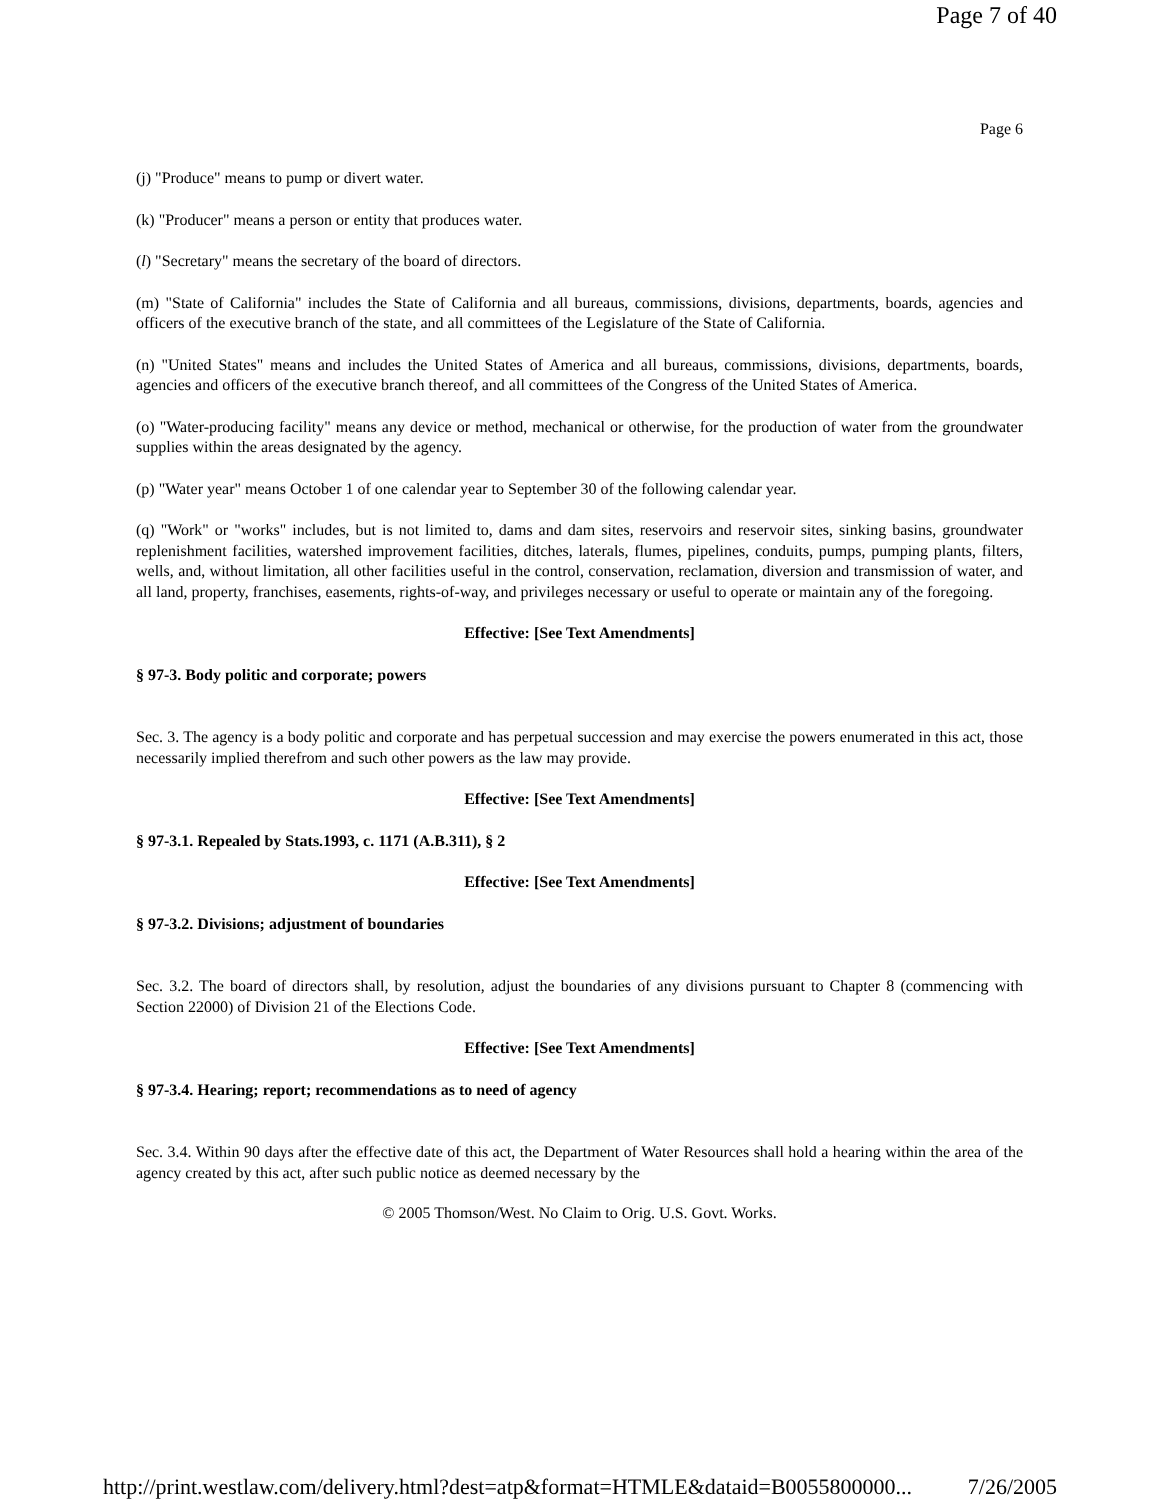Page 7 of 40
Page 6
(j) "Produce" means to pump or divert water.
(k) "Producer" means a person or entity that produces water.
(l) "Secretary" means the secretary of the board of directors.
(m) "State of California" includes the State of California and all bureaus, commissions, divisions, departments, boards, agencies and officers of the executive branch of the state, and all committees of the Legislature of the State of California.
(n) "United States" means and includes the United States of America and all bureaus, commissions, divisions, departments, boards, agencies and officers of the executive branch thereof, and all committees of the Congress of the United States of America.
(o) "Water-producing facility" means any device or method, mechanical or otherwise, for the production of water from the groundwater supplies within the areas designated by the agency.
(p) "Water year" means October 1 of one calendar year to September 30 of the following calendar year.
(q) "Work" or "works" includes, but is not limited to, dams and dam sites, reservoirs and reservoir sites, sinking basins, groundwater replenishment facilities, watershed improvement facilities, ditches, laterals, flumes, pipelines, conduits, pumps, pumping plants, filters, wells, and, without limitation, all other facilities useful in the control, conservation, reclamation, diversion and transmission of water, and all land, property, franchises, easements, rights-of-way, and privileges necessary or useful to operate or maintain any of the foregoing.
Effective: [See Text Amendments]
§ 97-3. Body politic and corporate; powers
Sec. 3. The agency is a body politic and corporate and has perpetual succession and may exercise the powers enumerated in this act, those necessarily implied therefrom and such other powers as the law may provide.
Effective: [See Text Amendments]
§ 97-3.1. Repealed by Stats.1993, c. 1171 (A.B.311), § 2
Effective: [See Text Amendments]
§ 97-3.2. Divisions; adjustment of boundaries
Sec. 3.2. The board of directors shall, by resolution, adjust the boundaries of any divisions pursuant to Chapter 8 (commencing with Section 22000) of Division 21 of the Elections Code.
Effective: [See Text Amendments]
§ 97-3.4. Hearing; report; recommendations as to need of agency
Sec. 3.4. Within 90 days after the effective date of this act, the Department of Water Resources shall hold a hearing within the area of the agency created by this act, after such public notice as deemed necessary by the
© 2005 Thomson/West. No Claim to Orig. U.S. Govt. Works.
http://print.westlaw.com/delivery.html?dest=atp&format=HTMLE&dataid=B0055800000... 7/26/2005